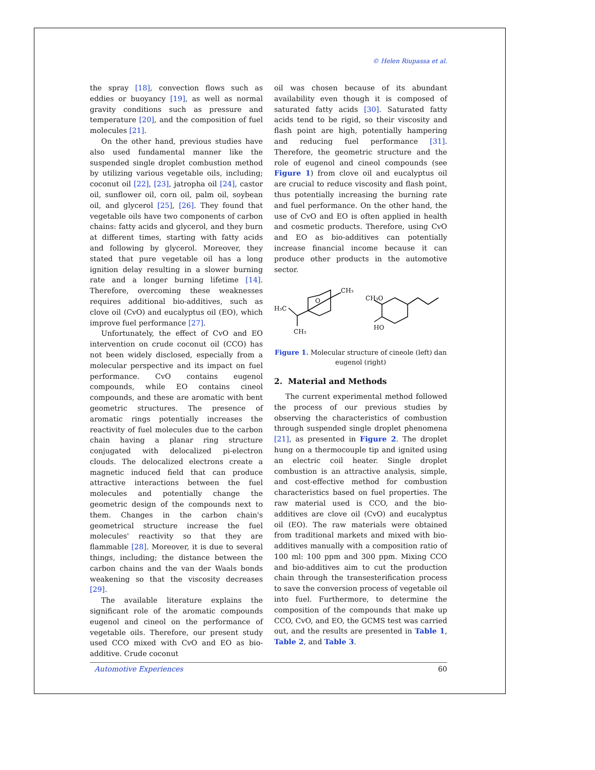© Helen Riupassa et al.
the spray [18], convection flows such as eddies or buoyancy [19], as well as normal gravity conditions such as pressure and temperature [20], and the composition of fuel molecules [21].
On the other hand, previous studies have also used fundamental manner like the suspended single droplet combustion method by utilizing various vegetable oils, including; coconut oil [22], [23], jatropha oil [24], castor oil, sunflower oil, corn oil, palm oil, soybean oil, and glycerol [25], [26]. They found that vegetable oils have two components of carbon chains: fatty acids and glycerol, and they burn at different times, starting with fatty acids and following by glycerol. Moreover, they stated that pure vegetable oil has a long ignition delay resulting in a slower burning rate and a longer burning lifetime [14]. Therefore, overcoming these weaknesses requires additional bio-additives, such as clove oil (CvO) and eucalyptus oil (EO), which improve fuel performance [27].
Unfortunately, the effect of CvO and EO intervention on crude coconut oil (CCO) has not been widely disclosed, especially from a molecular perspective and its impact on fuel performance. CvO contains eugenol compounds, while EO contains cineol compounds, and these are aromatic with bent geometric structures. The presence of aromatic rings potentially increases the reactivity of fuel molecules due to the carbon chain having a planar ring structure conjugated with delocalized pi-electron clouds. The delocalized electrons create a magnetic induced field that can produce attractive interactions between the fuel molecules and potentially change the geometric design of the compounds next to them. Changes in the carbon chain's geometrical structure increase the fuel molecules' reactivity so that they are flammable [28]. Moreover, it is due to several things, including; the distance between the carbon chains and the van der Waals bonds weakening so that the viscosity decreases [29].
The available literature explains the significant role of the aromatic compounds eugenol and cineol on the performance of vegetable oils. Therefore, our present study used CCO mixed with CvO and EO as bio-additive. Crude coconut
oil was chosen because of its abundant availability even though it is composed of saturated fatty acids [30]. Saturated fatty acids tend to be rigid, so their viscosity and flash point are high, potentially hampering and reducing fuel performance [31]. Therefore, the geometric structure and the role of eugenol and cineol compounds (see Figure 1) from clove oil and eucalyptus oil are crucial to reduce viscosity and flash point, thus potentially increasing the burning rate and fuel performance. On the other hand, the use of CvO and EO is often applied in health and cosmetic products. Therefore, using CvO and EO as bio-additives can potentially increase financial income because it can produce other products in the automotive sector.
O
CH₃
H₃C
CH₃
CH₃O
HO
Figure 1. Molecular structure of cineole (left) dan eugenol (right)
2. Material and Methods
The current experimental method followed the process of our previous studies by observing the characteristics of combustion through suspended single droplet phenomena [21], as presented in Figure 2. The droplet hung on a thermocouple tip and ignited using an electric coil heater. Single droplet combustion is an attractive analysis, simple, and cost-effective method for combustion characteristics based on fuel properties. The raw material used is CCO, and the bio-additives are clove oil (CvO) and eucalyptus oil (EO). The raw materials were obtained from traditional markets and mixed with bio-additives manually with a composition ratio of 100 ml: 100 ppm and 300 ppm. Mixing CCO and bio-additives aim to cut the production chain through the transesterification process to save the conversion process of vegetable oil into fuel. Furthermore, to determine the composition of the compounds that make up CCO, CvO, and EO, the GCMS test was carried out, and the results are presented in Table 1, Table 2, and Table 3.
Automotive Experiences 60